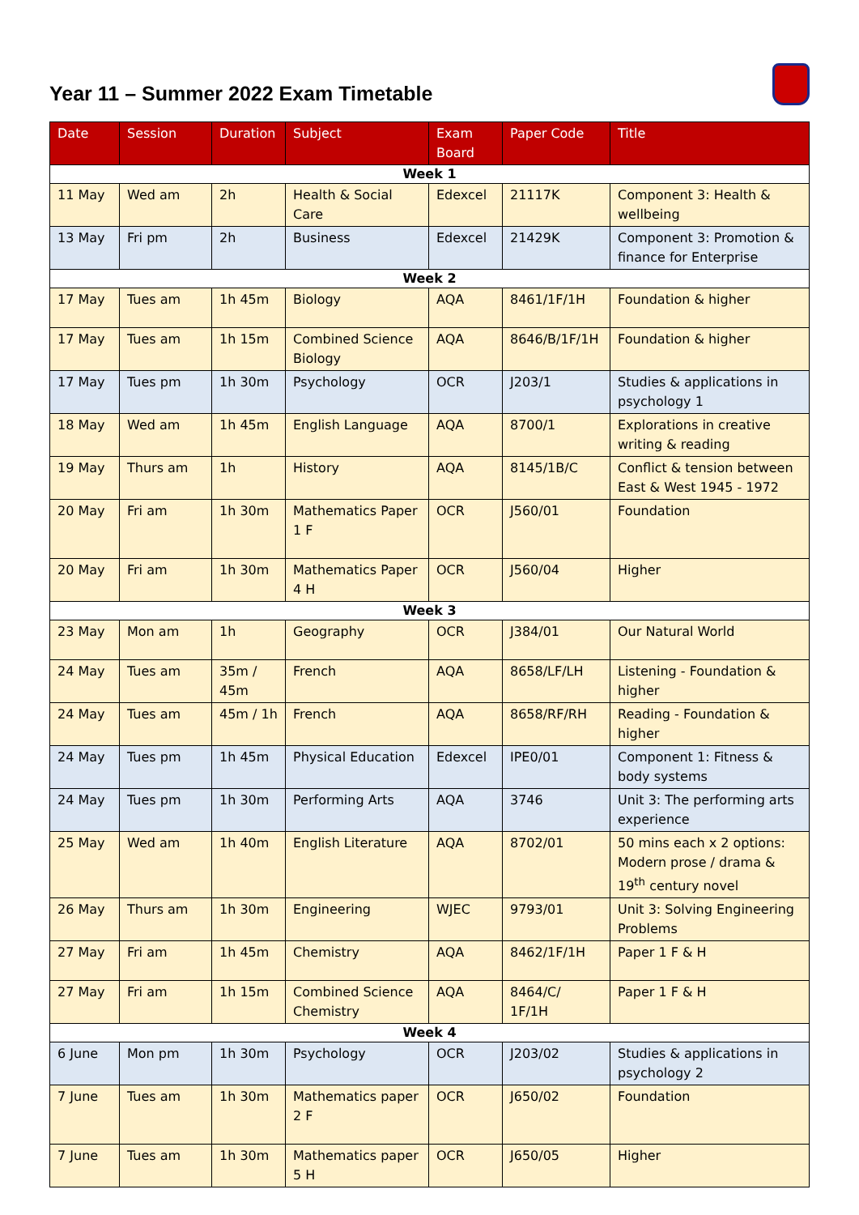Year 11 – Summer 2022 Exam Timetable
| Date | Session | Duration | Subject | Exam Board | Paper Code | Title |
| --- | --- | --- | --- | --- | --- | --- |
| Week 1 | | | | | | |
| 11 May | Wed am | 2h | Health & Social Care | Edexcel | 21117K | Component 3: Health & wellbeing |
| 13 May | Fri pm | 2h | Business | Edexcel | 21429K | Component 3: Promotion & finance for Enterprise |
| Week 2 | | | | | | |
| 17 May | Tues am | 1h 45m | Biology | AQA | 8461/1F/1H | Foundation & higher |
| 17 May | Tues am | 1h 15m | Combined Science Biology | AQA | 8646/B/1F/1H | Foundation & higher |
| 17 May | Tues pm | 1h 30m | Psychology | OCR | J203/1 | Studies & applications in psychology 1 |
| 18 May | Wed am | 1h 45m | English Language | AQA | 8700/1 | Explorations in creative writing & reading |
| 19 May | Thurs am | 1h | History | AQA | 8145/1B/C | Conflict & tension between East & West 1945 - 1972 |
| 20 May | Fri am | 1h 30m | Mathematics Paper 1 F | OCR | J560/01 | Foundation |
| 20 May | Fri am | 1h 30m | Mathematics Paper 4 H | OCR | J560/04 | Higher |
| Week 3 | | | | | | |
| 23 May | Mon am | 1h | Geography | OCR | J384/01 | Our Natural World |
| 24 May | Tues am | 35m / 45m | French | AQA | 8658/LF/LH | Listening - Foundation & higher |
| 24 May | Tues am | 45m / 1h | French | AQA | 8658/RF/RH | Reading - Foundation & higher |
| 24 May | Tues pm | 1h 45m | Physical Education | Edexcel | IPE0/01 | Component 1: Fitness & body systems |
| 24 May | Tues pm | 1h 30m | Performing Arts | AQA | 3746 | Unit 3: The performing arts experience |
| 25 May | Wed am | 1h 40m | English Literature | AQA | 8702/01 | 50 mins each x 2 options: Modern prose / drama & 19<sup>th</sup> century novel |
| 26 May | Thurs am | 1h 30m | Engineering | WJEC | 9793/01 | Unit 3: Solving Engineering Problems |
| 27 May | Fri am | 1h 45m | Chemistry | AQA | 8462/1F/1H | Paper 1 F & H |
| 27 May | Fri am | 1h 15m | Combined Science Chemistry | AQA | 8464/C/ 1F/1H | Paper 1 F & H |
| Week 4 | | | | | | |
| 6 June | Mon pm | 1h 30m | Psychology | OCR | J203/02 | Studies & applications in psychology 2 |
| 7 June | Tues am | 1h 30m | Mathematics paper 2 F | OCR | J650/02 | Foundation |
| 7 June | Tues am | 1h 30m | Mathematics paper 5 H | OCR | J650/05 | Higher |